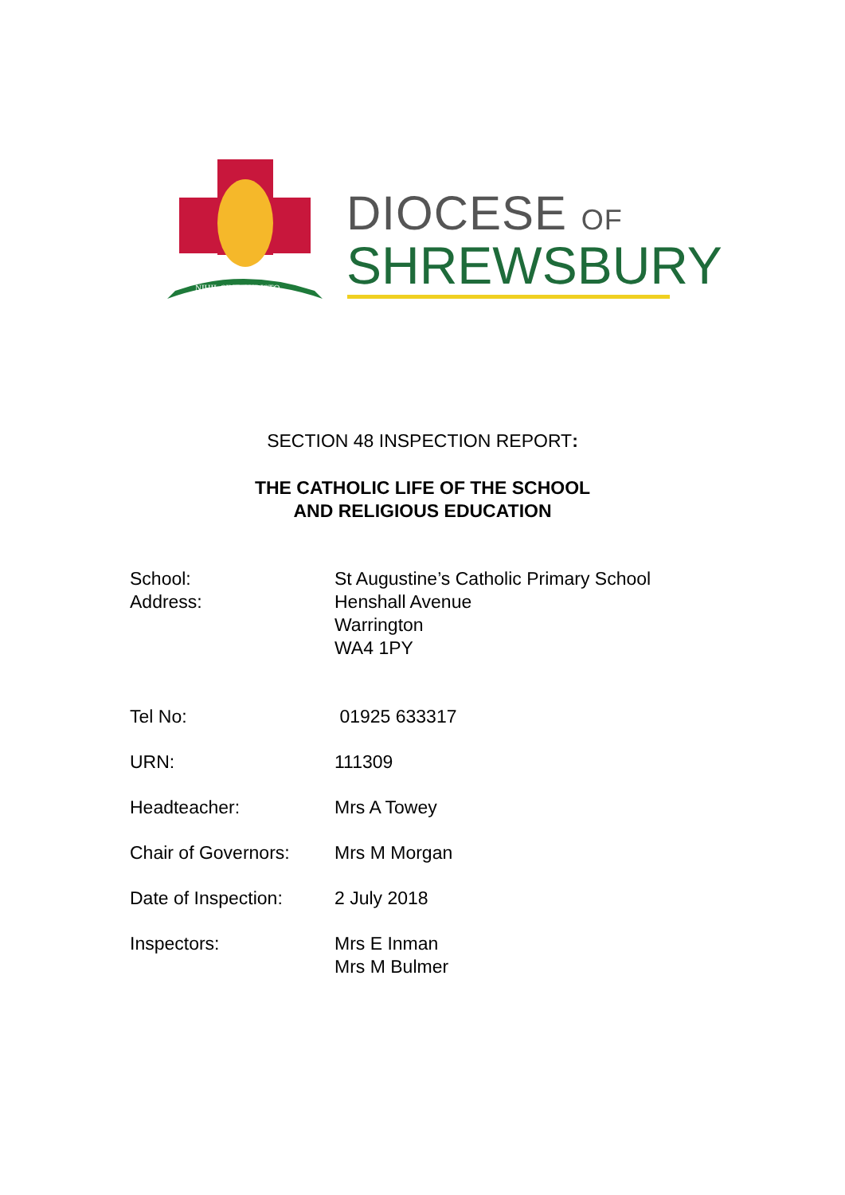NIHIL SINE CHRISTO
DIOCESE OF
SHREWSBURY
SECTION 48 INSPECTION REPORT:
THE CATHOLIC LIFE OF THE SCHOOL
AND RELIGIOUS EDUCATION
| School: Address: | St Augustine’s Catholic Primary School Henshall Avenue Warrington WA4 1PY |
| Tel No: | 01925 633317 |
| URN: | 111309 |
| Headteacher: | Mrs A Towey |
| Chair of Governors: | Mrs M Morgan |
| Date of Inspection: | 2 July 2018 |
| Inspectors: | Mrs E Inman Mrs M Bulmer |